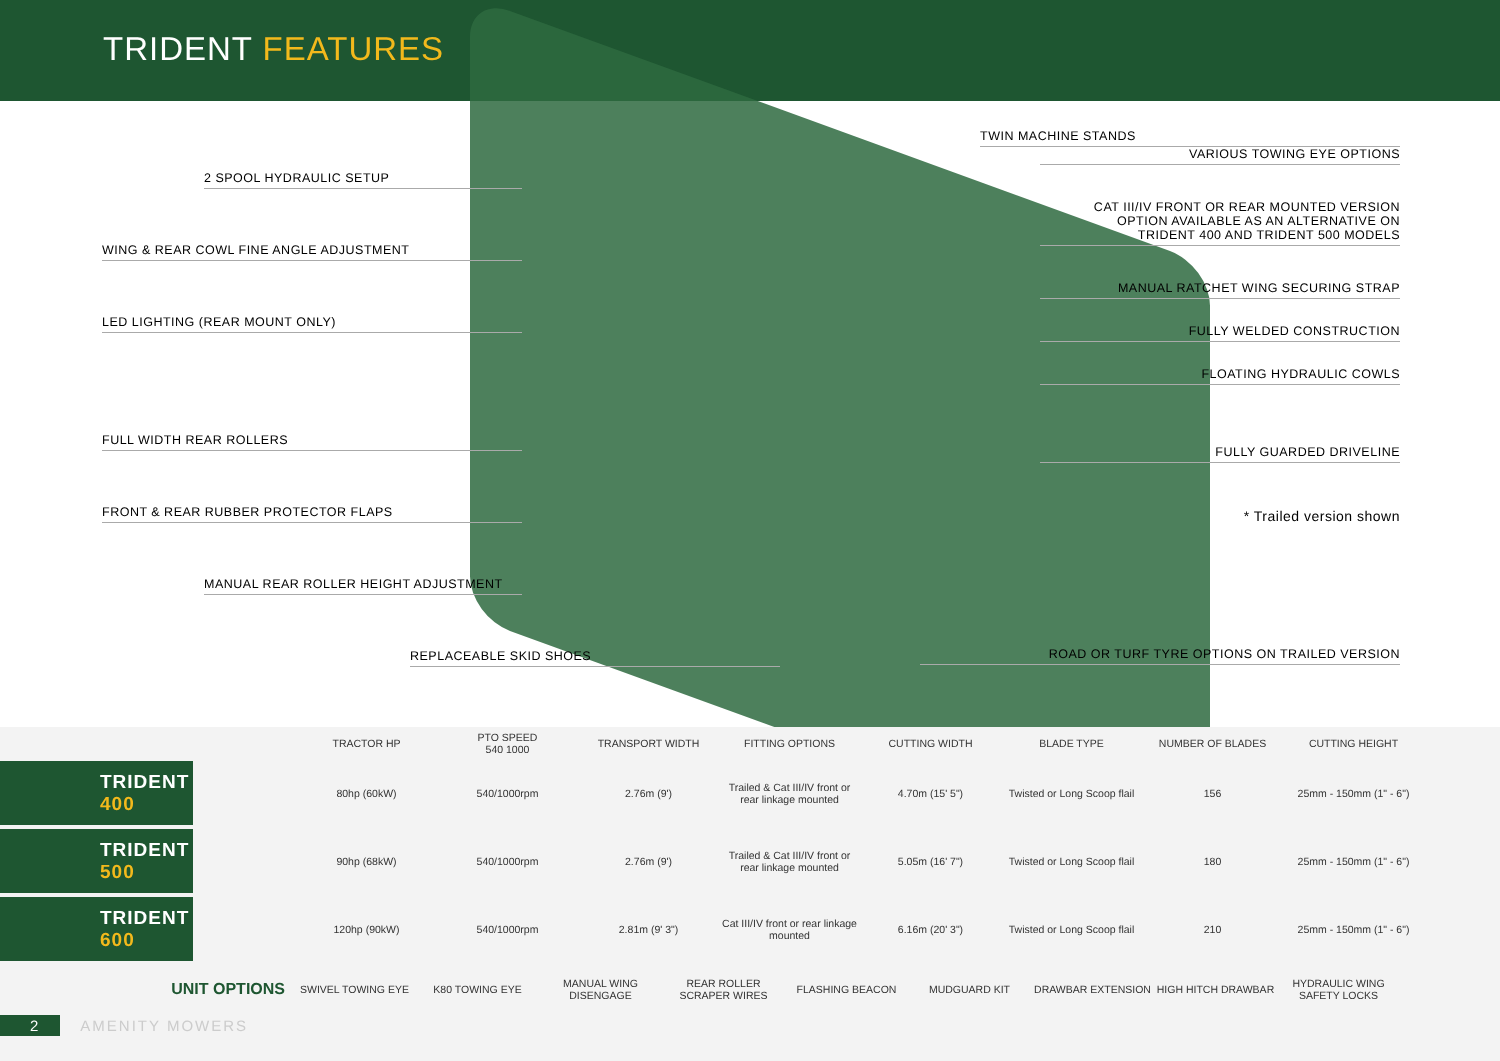TRIDENT FEATURES
2 SPOOL HYDRAULIC SETUP
WING & REAR COWL FINE ANGLE ADJUSTMENT
LED LIGHTING (REAR MOUNT ONLY)
FULL WIDTH REAR ROLLERS
FRONT & REAR RUBBER PROTECTOR FLAPS
MANUAL REAR ROLLER HEIGHT ADJUSTMENT
REPLACEABLE SKID SHOES
TWIN MACHINE STANDS
VARIOUS TOWING EYE OPTIONS
CAT III/IV FRONT OR REAR MOUNTED VERSION
OPTION AVAILABLE AS AN ALTERNATIVE ON
TRIDENT 400 AND TRIDENT 500 MODELS
MANUAL RATCHET WING SECURING STRAP
FULLY WELDED CONSTRUCTION
FLOATING HYDRAULIC COWLS
FULLY GUARDED DRIVELINE
* Trailed version shown
ROAD OR TURF TYRE OPTIONS ON TRAILED VERSION
| | TRACTOR HP | PTO SPEED 540 1000 | TRANSPORT WIDTH | FITTING OPTIONS | CUTTING WIDTH | BLADE TYPE | NUMBER OF BLADES | CUTTING HEIGHT |
| TRIDENT 400 | 80hp (60kW) | 540/1000rpm | 2.76m (9') | Trailed & Cat III/IV front or rear linkage mounted | 4.70m (15' 5") | Twisted or Long Scoop flail | 156 | 25mm - 150mm (1" - 6") |
| TRIDENT 500 | 90hp (68kW) | 540/1000rpm | 2.76m (9') | Trailed & Cat III/IV front or rear linkage mounted | 5.05m (16' 7") | Twisted or Long Scoop flail | 180 | 25mm - 150mm (1" - 6") |
| TRIDENT 600 | 120hp (90kW) | 540/1000rpm | 2.81m (9' 3") | Cat III/IV front or rear linkage mounted | 6.16m (20' 3") | Twisted or Long Scoop flail | 210 | 25mm - 150mm (1" - 6") |
| UNIT OPTIONS | SWIVEL TOWING EYE | K80 TOWING EYE | MANUAL WING DISENGAGE | REAR ROLLER SCRAPER WIRES | FLASHING BEACON | MUDGUARD KIT | DRAWBAR EXTENSION | HIGH HITCH DRAWBAR | HYDRAULIC WING SAFETY LOCKS |
2 AMENITY MOWERS